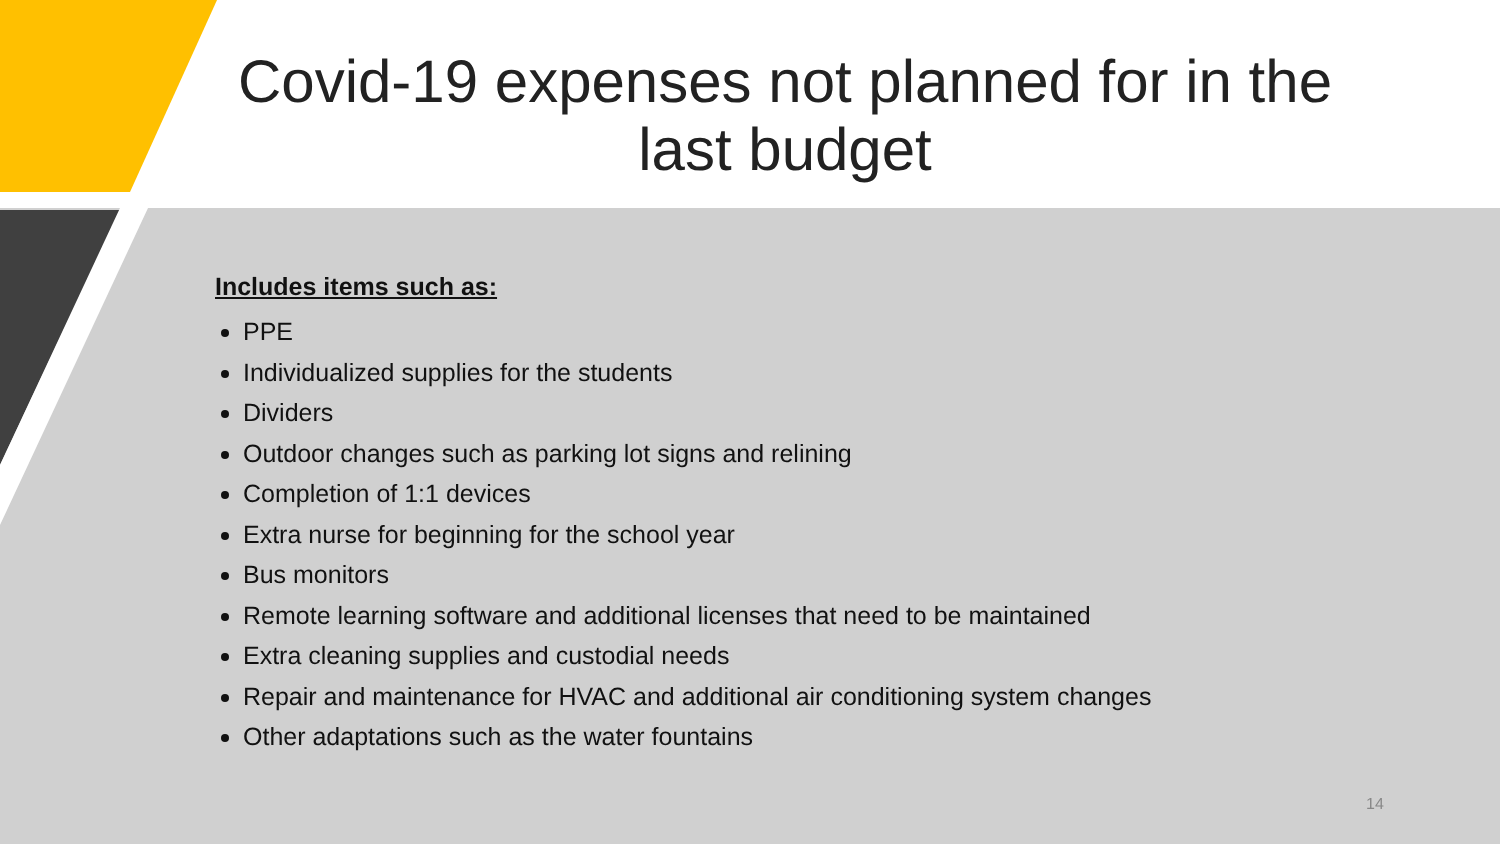Covid-19 expenses not planned for in the last budget
Includes items such as:
PPE
Individualized supplies for the students
Dividers
Outdoor changes such as parking lot signs and relining
Completion of 1:1 devices
Extra nurse for beginning for the school year
Bus monitors
Remote learning software and additional licenses that need to be maintained
Extra cleaning supplies and custodial needs
Repair and maintenance for HVAC and additional air conditioning system changes
Other adaptations such as the water fountains
14